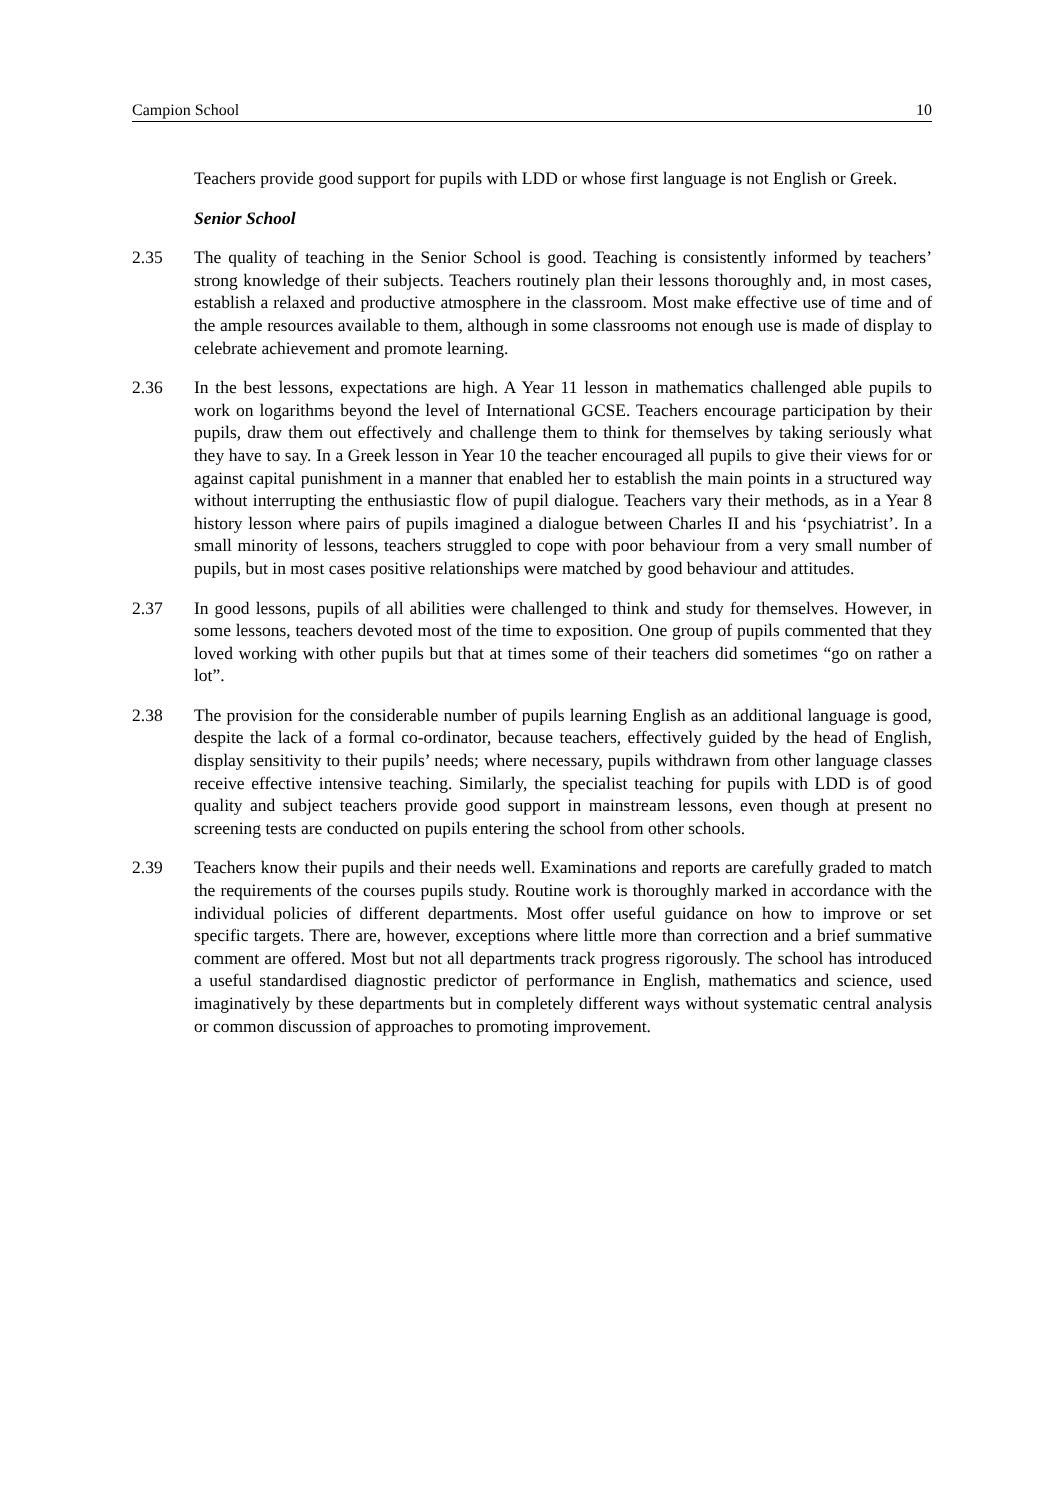Campion School 10
Teachers provide good support for pupils with LDD or whose first language is not English or Greek.
Senior School
2.35 The quality of teaching in the Senior School is good. Teaching is consistently informed by teachers’ strong knowledge of their subjects. Teachers routinely plan their lessons thoroughly and, in most cases, establish a relaxed and productive atmosphere in the classroom. Most make effective use of time and of the ample resources available to them, although in some classrooms not enough use is made of display to celebrate achievement and promote learning.
2.36 In the best lessons, expectations are high. A Year 11 lesson in mathematics challenged able pupils to work on logarithms beyond the level of International GCSE. Teachers encourage participation by their pupils, draw them out effectively and challenge them to think for themselves by taking seriously what they have to say. In a Greek lesson in Year 10 the teacher encouraged all pupils to give their views for or against capital punishment in a manner that enabled her to establish the main points in a structured way without interrupting the enthusiastic flow of pupil dialogue. Teachers vary their methods, as in a Year 8 history lesson where pairs of pupils imagined a dialogue between Charles II and his ‘psychiatrist’. In a small minority of lessons, teachers struggled to cope with poor behaviour from a very small number of pupils, but in most cases positive relationships were matched by good behaviour and attitudes.
2.37 In good lessons, pupils of all abilities were challenged to think and study for themselves. However, in some lessons, teachers devoted most of the time to exposition. One group of pupils commented that they loved working with other pupils but that at times some of their teachers did sometimes “go on rather a lot”.
2.38 The provision for the considerable number of pupils learning English as an additional language is good, despite the lack of a formal co-ordinator, because teachers, effectively guided by the head of English, display sensitivity to their pupils’ needs; where necessary, pupils withdrawn from other language classes receive effective intensive teaching. Similarly, the specialist teaching for pupils with LDD is of good quality and subject teachers provide good support in mainstream lessons, even though at present no screening tests are conducted on pupils entering the school from other schools.
2.39 Teachers know their pupils and their needs well. Examinations and reports are carefully graded to match the requirements of the courses pupils study. Routine work is thoroughly marked in accordance with the individual policies of different departments. Most offer useful guidance on how to improve or set specific targets. There are, however, exceptions where little more than correction and a brief summative comment are offered. Most but not all departments track progress rigorously. The school has introduced a useful standardised diagnostic predictor of performance in English, mathematics and science, used imaginatively by these departments but in completely different ways without systematic central analysis or common discussion of approaches to promoting improvement.